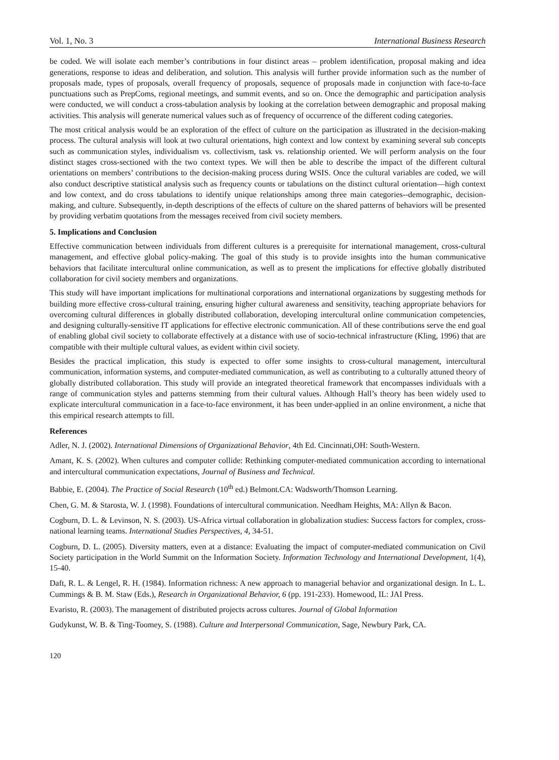Vol. 1, No. 3 International Business Research
be coded. We will isolate each member’s contributions in four distinct areas – problem identification, proposal making and idea generations, response to ideas and deliberation, and solution. This analysis will further provide information such as the number of proposals made, types of proposals, overall frequency of proposals, sequence of proposals made in conjunction with face-to-face punctuations such as PrepComs, regional meetings, and summit events, and so on. Once the demographic and participation analysis were conducted, we will conduct a cross-tabulation analysis by looking at the correlation between demographic and proposal making activities. This analysis will generate numerical values such as of frequency of occurrence of the different coding categories.
The most critical analysis would be an exploration of the effect of culture on the participation as illustrated in the decision-making process. The cultural analysis will look at two cultural orientations, high context and low context by examining several sub concepts such as communication styles, individualism vs. collectivism, task vs. relationship oriented. We will perform analysis on the four distinct stages cross-sectioned with the two context types. We will then be able to describe the impact of the different cultural orientations on members’ contributions to the decision-making process during WSIS. Once the cultural variables are coded, we will also conduct descriptive statistical analysis such as frequency counts or tabulations on the distinct cultural orientation—high context and low context, and do cross tabulations to identify unique relationships among three main categories--demographic, decision-making, and culture. Subsequently, in-depth descriptions of the effects of culture on the shared patterns of behaviors will be presented by providing verbatim quotations from the messages received from civil society members.
5. Implications and Conclusion
Effective communication between individuals from different cultures is a prerequisite for international management, cross-cultural management, and effective global policy-making. The goal of this study is to provide insights into the human communicative behaviors that facilitate intercultural online communication, as well as to present the implications for effective globally distributed collaboration for civil society members and organizations.
This study will have important implications for multinational corporations and international organizations by suggesting methods for building more effective cross-cultural training, ensuring higher cultural awareness and sensitivity, teaching appropriate behaviors for overcoming cultural differences in globally distributed collaboration, developing intercultural online communication competencies, and designing culturally-sensitive IT applications for effective electronic communication. All of these contributions serve the end goal of enabling global civil society to collaborate effectively at a distance with use of socio-technical infrastructure (Kling, 1996) that are compatible with their multiple cultural values, as evident within civil society.
Besides the practical implication, this study is expected to offer some insights to cross-cultural management, intercultural communication, information systems, and computer-mediated communication, as well as contributing to a culturally attuned theory of globally distributed collaboration. This study will provide an integrated theoretical framework that encompasses individuals with a range of communication styles and patterns stemming from their cultural values. Although Hall’s theory has been widely used to explicate intercultural communication in a face-to-face environment, it has been under-applied in an online environment, a niche that this empirical research attempts to fill.
References
Adler, N. J. (2002). International Dimensions of Organizational Behavior, 4th Ed. Cincinnati,OH: South-Western.
Amant, K. S. (2002). When cultures and computer collide: Rethinking computer-mediated communication according to international and intercultural communication expectations, Journal of Business and Technical.
Babbie, E. (2004). The Practice of Social Research (10<sup>th</sup> ed.) Belmont.CA: Wadsworth/Thomson Learning.
Chen, G. M. & Starosta, W. J. (1998). Foundations of intercultural communication. Needham Heights, MA: Allyn & Bacon.
Cogburn, D. L. & Levinson, N. S. (2003). US-Africa virtual collaboration in globalization studies: Success factors for complex, cross-national learning teams. International Studies Perspectives, 4, 34-51.
Cogburn, D. L. (2005). Diversity matters, even at a distance: Evaluating the impact of computer-mediated communication on Civil Society participation in the World Summit on the Information Society. Information Technology and International Development, 1(4), 15-40.
Daft, R. L. & Lengel, R. H. (1984). Information richness: A new approach to managerial behavior and organizational design. In L. L. Cummings & B. M. Staw (Eds.), Research in Organizational Behavior, 6 (pp. 191-233). Homewood, IL: JAI Press.
Evaristo, R. (2003). The management of distributed projects across cultures. Journal of Global Information
Gudykunst, W. B. & Ting-Toomey, S. (1988). Culture and Interpersonal Communication, Sage, Newbury Park, CA.
120